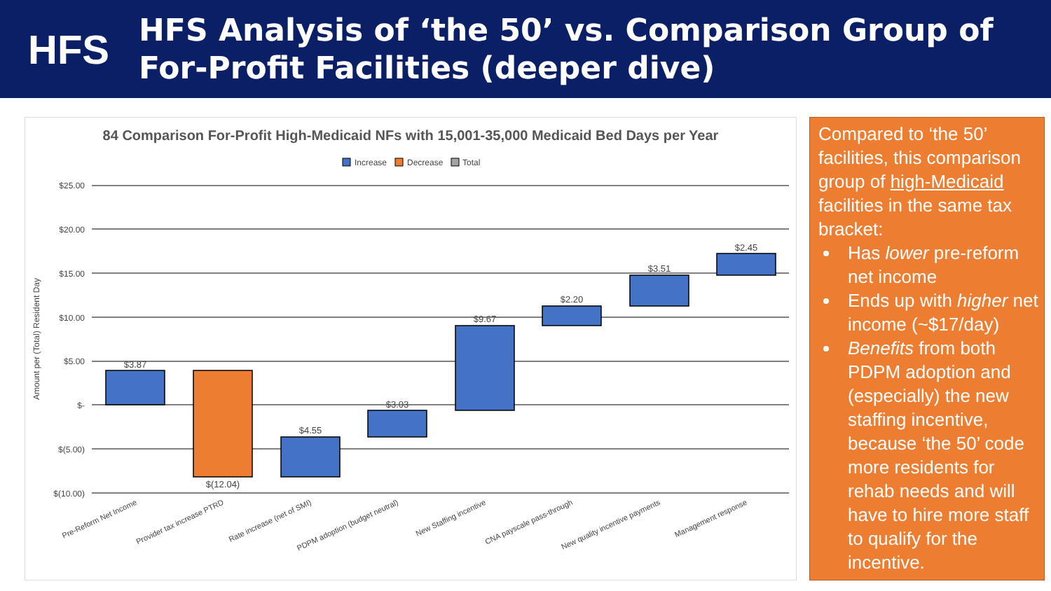HFS
HFS Analysis of ‘the 50’ vs. Comparison Group of For-Profit Facilities (deeper dive)
84 Comparison For-Profit High-Medicaid NFs with 15,001-35,000 Medicaid Bed Days per Year
Increase
Decrease
Total
$25.00
$20.00
$15.00
$10.00
$5.00
$-
$(5.00)
$(10.00)
Amount per (Total) Resident Day
$3.87
$(12.04)
$4.55
$3.03
$9.67
$2.20
$3.51
$2.45
Pre-Reform Net Income
Provider tax increase PTRD
Rate increase (net of SMI)
PDPM adoption (budget neutral)
New Staffing incentive
CNA payscale pass-through
New quality incentive payments
Management response
Compared to ‘the 50’ facilities, this comparison group of high-Medicaid facilities in the same tax bracket:
Has lower pre-reform net income
Ends up with higher net income (~$17/day)
Benefits from both PDPM adoption and (especially) the new staffing incentive, because ‘the 50’ code more residents for rehab needs and will have to hire more staff to qualify for the incentive.